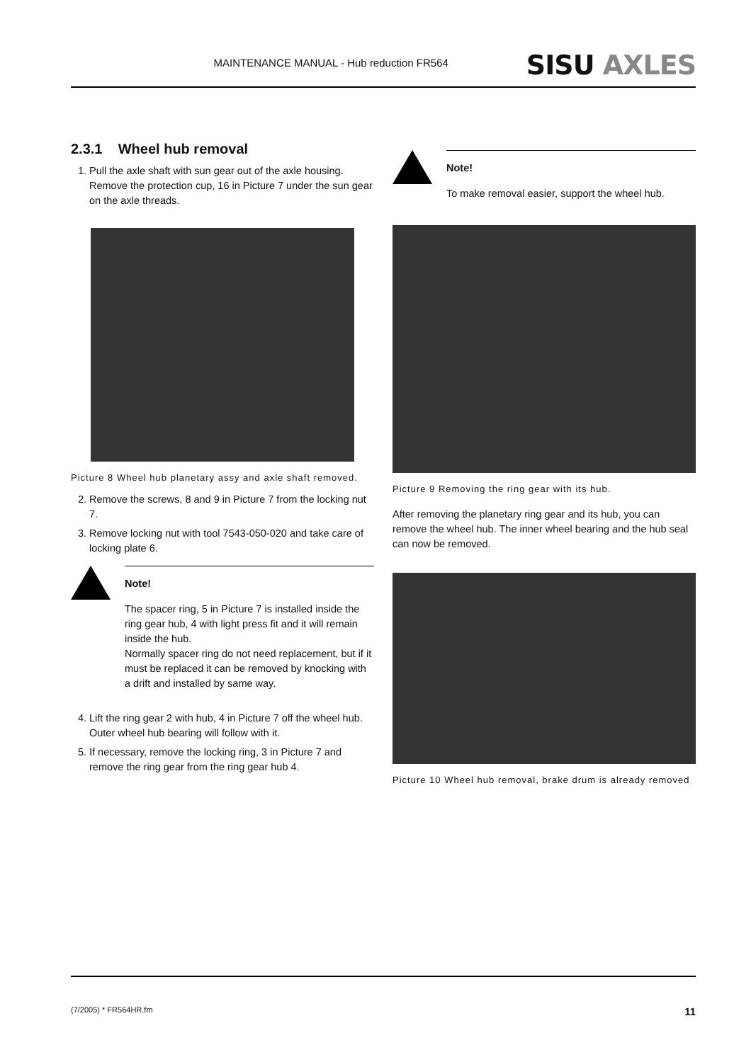MAINTENANCE MANUAL - Hub reduction FR564 SISU AXLES
2.3.1 Wheel hub removal
1. Pull the axle shaft with sun gear out of the axle housing. Remove the protection cup, 16 in Picture 7 under the sun gear on the axle threads.
Picture 8 Wheel hub planetary assy and axle shaft removed.
2. Remove the screws, 8 and 9 in Picture 7 from the locking nut 7.
3. Remove locking nut with tool 7543-050-020 and take care of locking plate 6.
Note!
The spacer ring, 5 in Picture 7 is installed inside the ring gear hub, 4 with light press fit and it will remain inside the hub.
Normally spacer ring do not need replacement, but if it must be replaced it can be removed by knocking with a drift and installed by same way.
4. Lift the ring gear 2 with hub, 4 in Picture 7 off the wheel hub. Outer wheel hub bearing will follow with it.
5. If necessary, remove the locking ring, 3 in Picture 7 and remove the ring gear from the ring gear hub 4.
Note!
To make removal easier, support the wheel hub.
Picture 9 Removing the ring gear with its hub.
After removing the planetary ring gear and its hub, you can remove the wheel hub. The inner wheel bearing and the hub seal can now be removed.
Picture 10 Wheel hub removal, brake drum is already removed
(7/2005) * FR564HR.fm 11